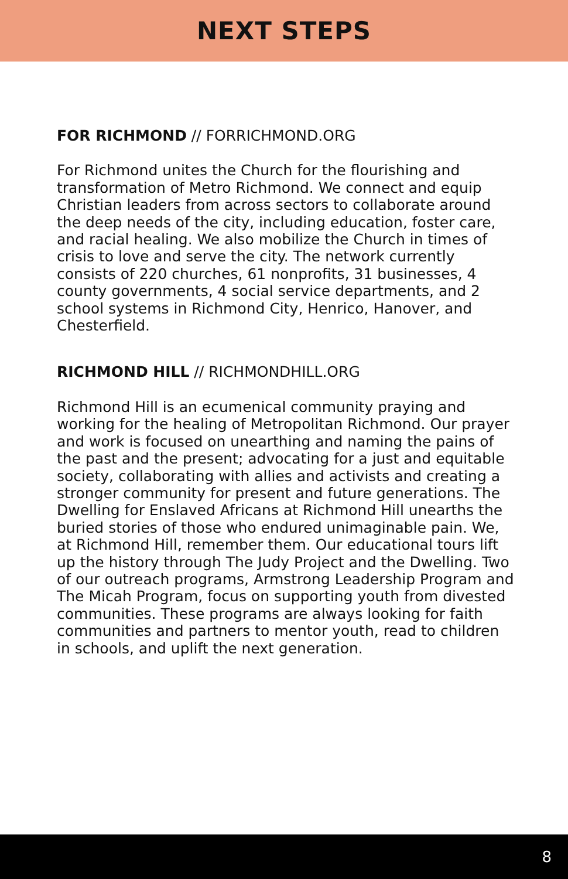NEXT STEPS
FOR RICHMOND // FORRICHMOND.ORG
For Richmond unites the Church for the flourishing and transformation of Metro Richmond. We connect and equip Christian leaders from across sectors to collaborate around the deep needs of the city, including education, foster care, and racial healing. We also mobilize the Church in times of crisis to love and serve the city. The network currently consists of 220 churches, 61 nonprofits, 31 businesses, 4 county governments, 4 social service departments, and 2 school systems in Richmond City, Henrico, Hanover, and Chesterfield.
RICHMOND HILL // RICHMONDHILL.ORG
Richmond Hill is an ecumenical community praying and working for the healing of Metropolitan Richmond. Our prayer and work is focused on unearthing and naming the pains of the past and the present; advocating for a just and equitable society, collaborating with allies and activists and creating a stronger community for present and future generations. The Dwelling for Enslaved Africans at Richmond Hill unearths the buried stories of those who endured unimaginable pain. We, at Richmond Hill, remember them. Our educational tours lift up the history through The Judy Project and the Dwelling. Two of our outreach programs, Armstrong Leadership Program and The Micah Program, focus on supporting youth from divested communities. These programs are always looking for faith communities and partners to mentor youth, read to children in schools, and uplift the next generation.
8